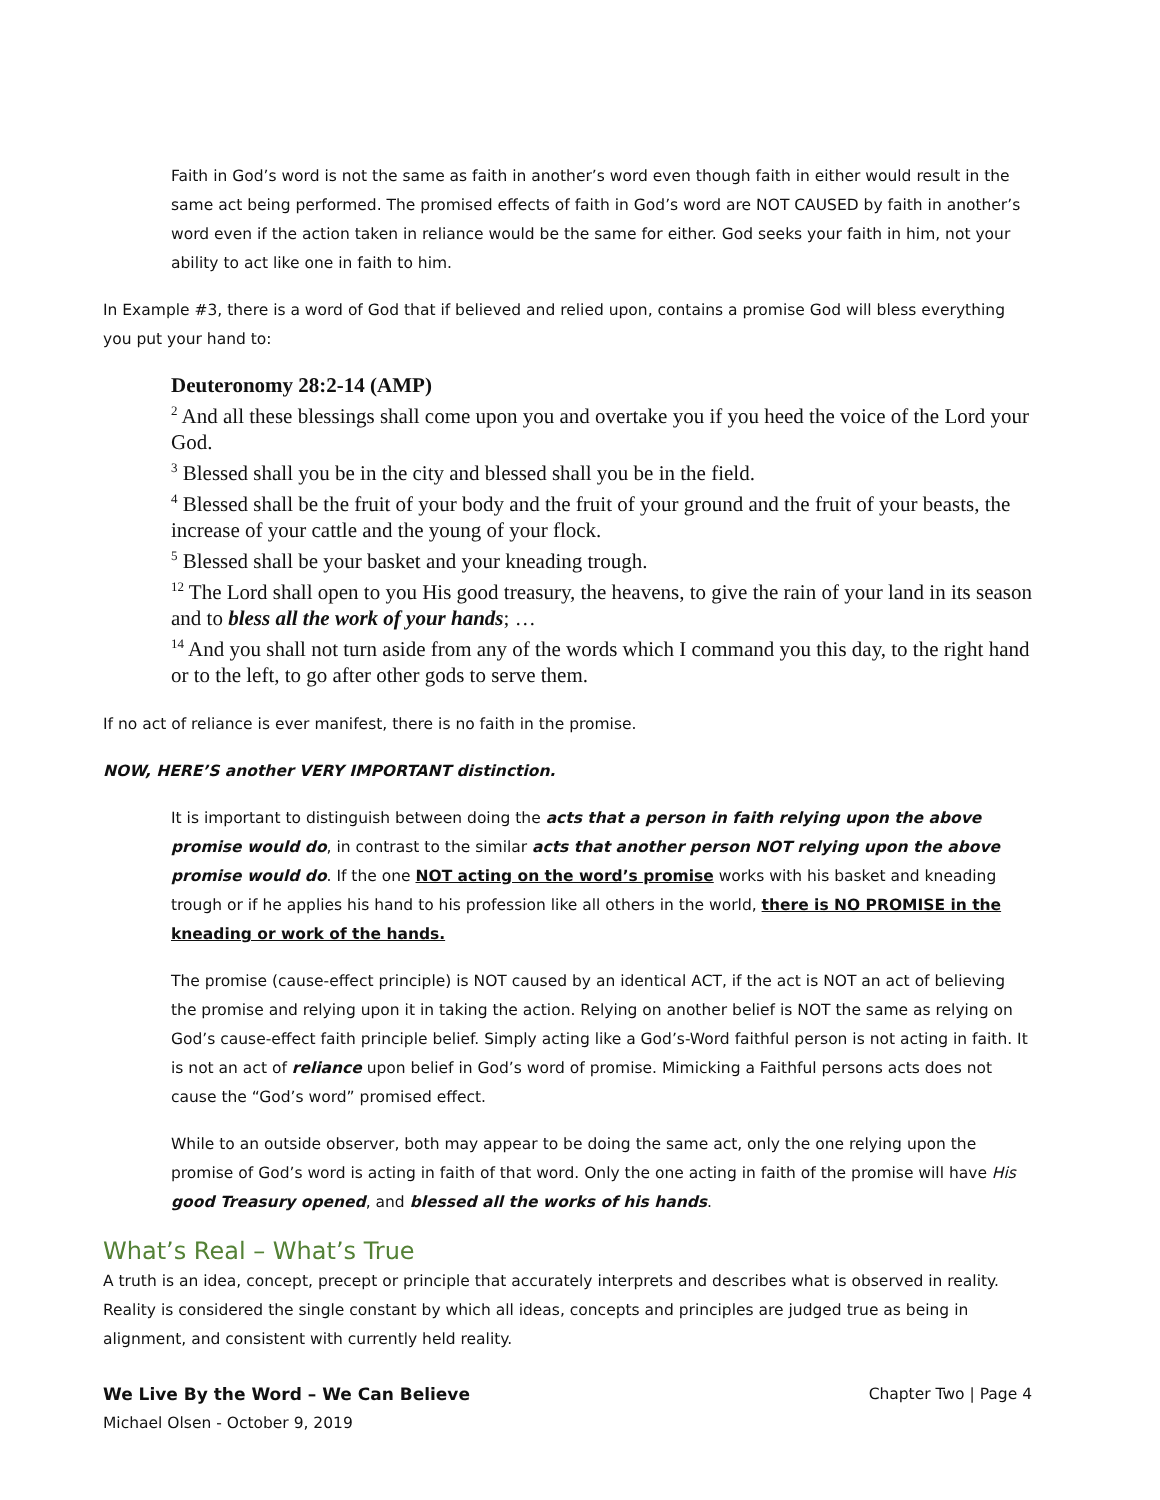Faith in God’s word is not the same as faith in another’s word even though faith in either would result in the same act being performed. The promised effects of faith in God’s word are NOT CAUSED by faith in another’s word even if the action taken in reliance would be the same for either. God seeks your faith in him, not your ability to act like one in faith to him.
In Example #3, there is a word of God that if believed and relied upon, contains a promise God will bless everything you put your hand to:
Deuteronomy 28:2-14 (AMP)
<sup>2</sup> And all these blessings shall come upon you and overtake you if you heed the voice of the Lord your God.
<sup>3</sup> Blessed shall you be in the city and blessed shall you be in the field.
<sup>4</sup> Blessed shall be the fruit of your body and the fruit of your ground and the fruit of your beasts, the increase of your cattle and the young of your flock.
<sup>5</sup> Blessed shall be your basket and your kneading trough.
<sup>12</sup> The Lord shall open to you His good treasury, the heavens, to give the rain of your land in its season and to bless all the work of your hands; …
<sup>14</sup> And you shall not turn aside from any of the words which I command you this day, to the right hand or to the left, to go after other gods to serve them.
If no act of reliance is ever manifest, there is no faith in the promise.
NOW, HERE’S another VERY IMPORTANT distinction.
It is important to distinguish between doing the acts that a person in faith relying upon the above promise would do, in contrast to the similar acts that another person NOT relying upon the above promise would do. If the one NOT acting on the word’s promise works with his basket and kneading trough or if he applies his hand to his profession like all others in the world, there is NO PROMISE in the kneading or work of the hands.
The promise (cause-effect principle) is NOT caused by an identical ACT, if the act is NOT an act of believing the promise and relying upon it in taking the action. Relying on another belief is NOT the same as relying on God’s cause-effect faith principle belief. Simply acting like a God’s-Word faithful person is not acting in faith. It is not an act of reliance upon belief in God’s word of promise. Mimicking a Faithful persons acts does not cause the “God’s word” promised effect.
While to an outside observer, both may appear to be doing the same act, only the one relying upon the promise of God’s word is acting in faith of that word. Only the one acting in faith of the promise will have His good Treasury opened, and blessed all the works of his hands.
What’s Real – What’s True
A truth is an idea, concept, precept or principle that accurately interprets and describes what is observed in reality. Reality is considered the single constant by which all ideas, concepts and principles are judged true as being in alignment, and consistent with currently held reality.
We Live By the Word – We Can Believe Chapter Two | Page 4
Michael Olsen - October 9, 2019